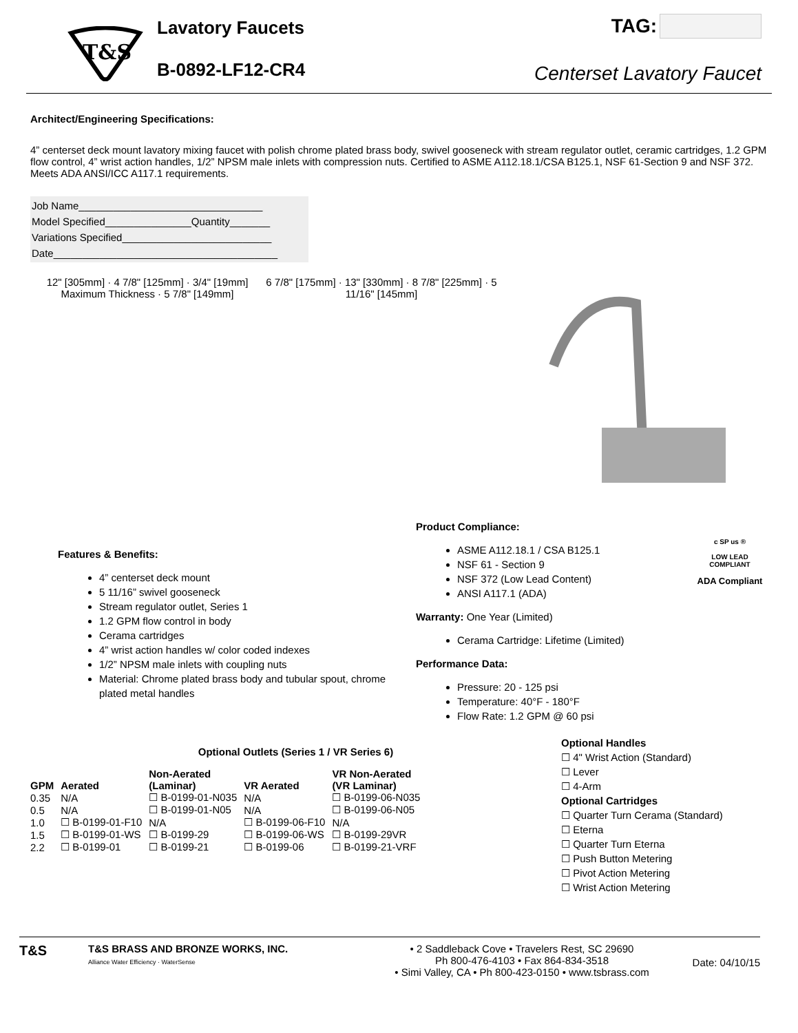T&S
Lavatory Faucets
B-0892-LF12-CR4
TAG:
Centerset Lavatory Faucet
Architect/Engineering Specifications:
4” centerset deck mount lavatory mixing faucet with polish chrome plated brass body, swivel gooseneck with stream regulator outlet, ceramic cartridges, 1.2 GPM flow control, 4” wrist action handles, 1/2” NPSM male inlets with compression nuts. Certified to ASME A112.18.1/CSA B125.1, NSF 61-Section 9 and NSF 372. Meets ADA ANSI/ICC A117.1 requirements.
Job Name________________________________
Model Specified_______________Quantity_______
Variations Specified__________________________
Date_______________________________________
12" [305mm] · 4 7/8" [125mm] · 3/4" [19mm] Maximum Thickness · 5 7/8" [149mm]
6 7/8" [175mm] · 13" [330mm] · 8 7/8" [225mm] · 5 11/16" [145mm]
Features & Benefits:
4” centerset deck mount
5 11/16” swivel gooseneck
Stream regulator outlet, Series 1
1.2 GPM flow control in body
Cerama cartridges
4” wrist action handles w/ color coded indexes
1/2” NPSM male inlets with coupling nuts
Material: Chrome plated brass body and tubular spout, chrome plated metal handles
Product Compliance:
ASME A112.18.1 / CSA B125.1
NSF 61 - Section 9
NSF 372 (Low Lead Content)
ANSI A117.1 (ADA)
Warranty: One Year (Limited)
Cerama Cartridge: Lifetime (Limited)
Performance Data:
Pressure: 20 - 125 psi
Temperature: 40°F - 180°F
Flow Rate: 1.2 GPM @ 60 psi
c SP us ®
LOW LEAD COMPLIANT
ADA Compliant
Optional Outlets (Series 1 / VR Series 6)
| GPM | Aerated | Non-Aerated (Laminar) | VR Aerated | VR Non-Aerated (VR Laminar) |
| --- | --- | --- | --- | --- |
| 0.35 | N/A | ☐ B-0199-01-N035 | N/A | ☐ B-0199-06-N035 |
| 0.5 | N/A | ☐ B-0199-01-N05 | N/A | ☐ B-0199-06-N05 |
| 1.0 | ☐ B-0199-01-F10 | N/A | ☐ B-0199-06-F10 | N/A |
| 1.5 | ☐ B-0199-01-WS | ☐ B-0199-29 | ☐ B-0199-06-WS | ☐ B-0199-29VR |
| 2.2 | ☐ B-0199-01 | ☐ B-0199-21 | ☐ B-0199-06 | ☐ B-0199-21-VRF |
Optional Handles
☐ 4" Wrist Action (Standard)
☐ Lever
☐ 4-Arm
Optional Cartridges
☐ Quarter Turn Cerama (Standard)
☐ Eterna
☐ Quarter Turn Eterna
☐ Push Button Metering
☐ Pivot Action Metering
☐ Wrist Action Metering
T&S
T&S BRASS AND BRONZE WORKS, INC.
Alliance Water Efficiency · WaterSense
• 2 Saddleback Cove • Travelers Rest, SC 29690
Ph 800-476-4103 • Fax 864-834-3518
• Simi Valley, CA • Ph 800-423-0150 • www.tsbrass.com
Date: 04/10/15